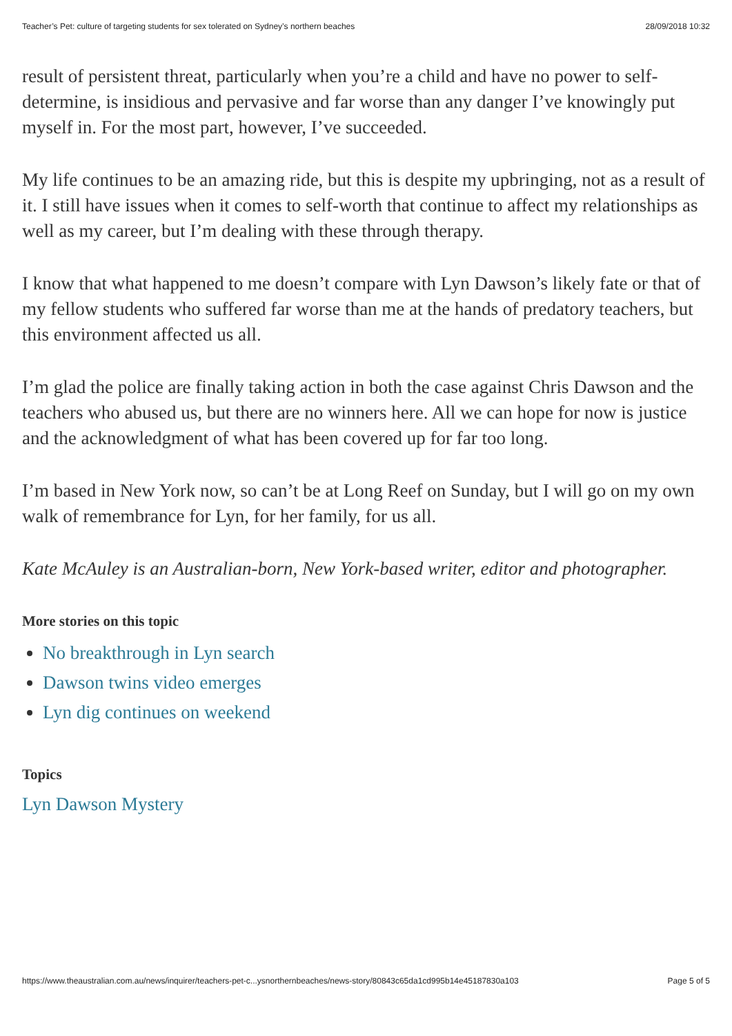Teacher’s Pet: culture of targeting students for sex tolerated on Sydney’s northern beaches 28/09/2018 10:32
result of persistent threat, particularly when you’re a child and have no power to self-determine, is insidious and pervasive and far worse than any danger I’ve knowingly put myself in. For the most part, however, I’ve succeeded.
My life continues to be an amazing ride, but this is despite my upbringing, not as a result of it. I still have issues when it comes to self-worth that continue to affect my relationships as well as my career, but I’m dealing with these through therapy.
I know that what happened to me doesn’t compare with Lyn Dawson’s likely fate or that of my fellow students who suffered far worse than me at the hands of predatory teachers, but this environment affected us all.
I’m glad the police are finally taking action in both the case against Chris Dawson and the teachers who abused us, but there are no winners here. All we can hope for now is justice and the acknowledgment of what has been covered up for far too long.
I’m based in New York now, so can’t be at Long Reef on Sunday, but I will go on my own walk of remembrance for Lyn, for her family, for us all.
Kate McAuley is an Australian-born, New York-based writer, editor and photographer.
More stories on this topic
No breakthrough in Lyn search
Dawson twins video emerges
Lyn dig continues on weekend
Topics
Lyn Dawson Mystery
https://www.theaustralian.com.au/news/inquirer/teachers-pet-c...ysnorthernbeaches/news-story/80843c65da1cd995b14e45187830a103 Page 5 of 5